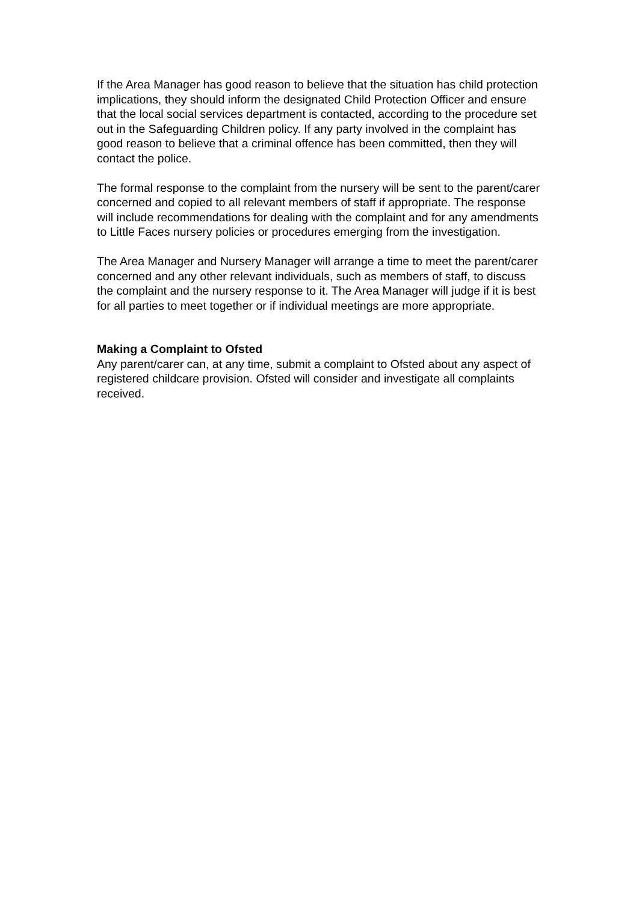If the Area Manager has good reason to believe that the situation has child protection implications, they should inform the designated Child Protection Officer and ensure that the local social services department is contacted, according to the procedure set out in the Safeguarding Children policy. If any party involved in the complaint has good reason to believe that a criminal offence has been committed, then they will contact the police.
The formal response to the complaint from the nursery will be sent to the parent/carer concerned and copied to all relevant members of staff if appropriate. The response will include recommendations for dealing with the complaint and for any amendments to Little Faces nursery policies or procedures emerging from the investigation.
The Area Manager and Nursery Manager will arrange a time to meet the parent/carer concerned and any other relevant individuals, such as members of staff, to discuss the complaint and the nursery response to it. The Area Manager will judge if it is best for all parties to meet together or if individual meetings are more appropriate.
Making a Complaint to Ofsted
Any parent/carer can, at any time, submit a complaint to Ofsted about any aspect of registered childcare provision. Ofsted will consider and investigate all complaints received.